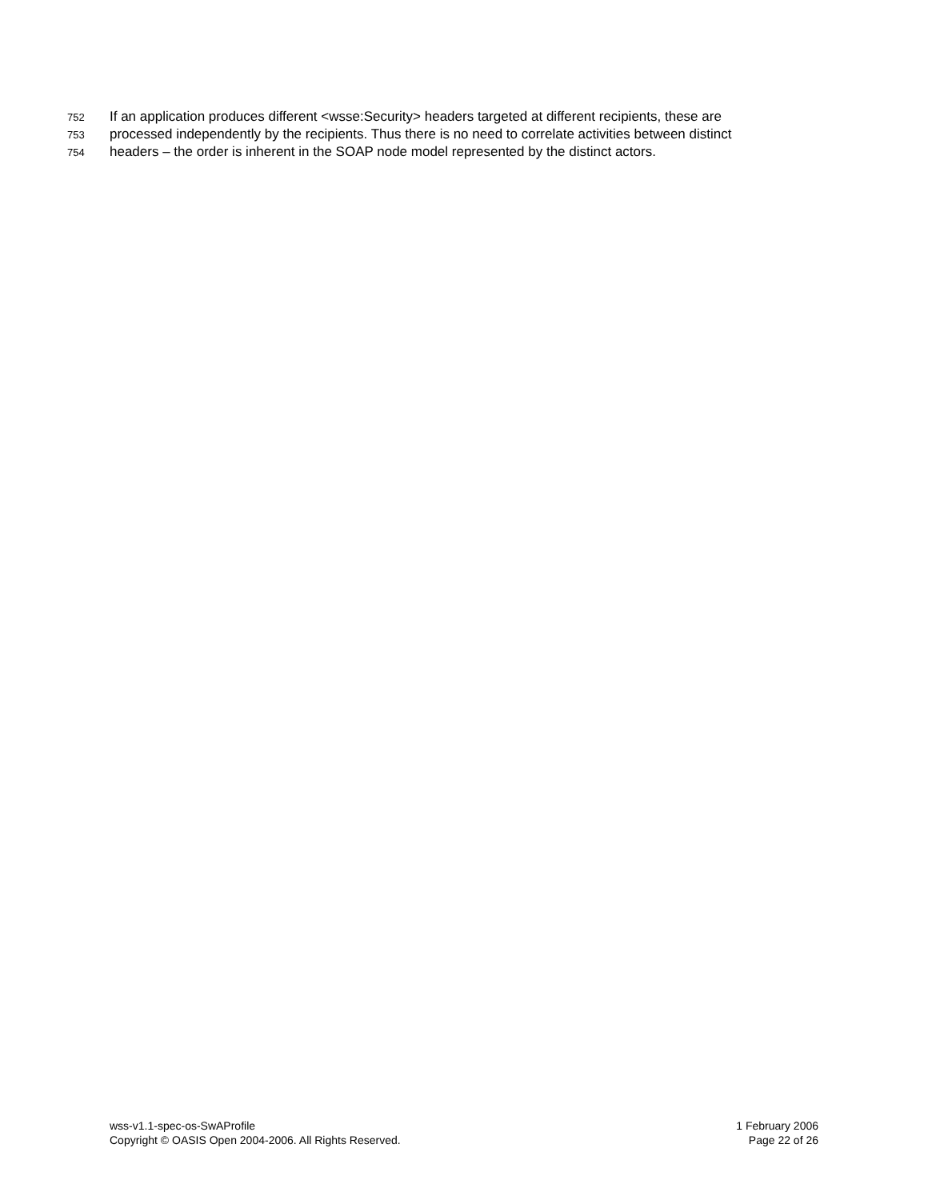752 If an application produces different <wsse:Security> headers targeted at different recipients, these are
753 processed independently by the recipients. Thus there is no need to correlate activities between distinct
754 headers – the order is inherent in the SOAP node model represented by the distinct actors.
wss-v1.1-spec-os-SwAProfile
Copyright © OASIS Open 2004-2006. All Rights Reserved.
1 February 2006
Page 22 of 26